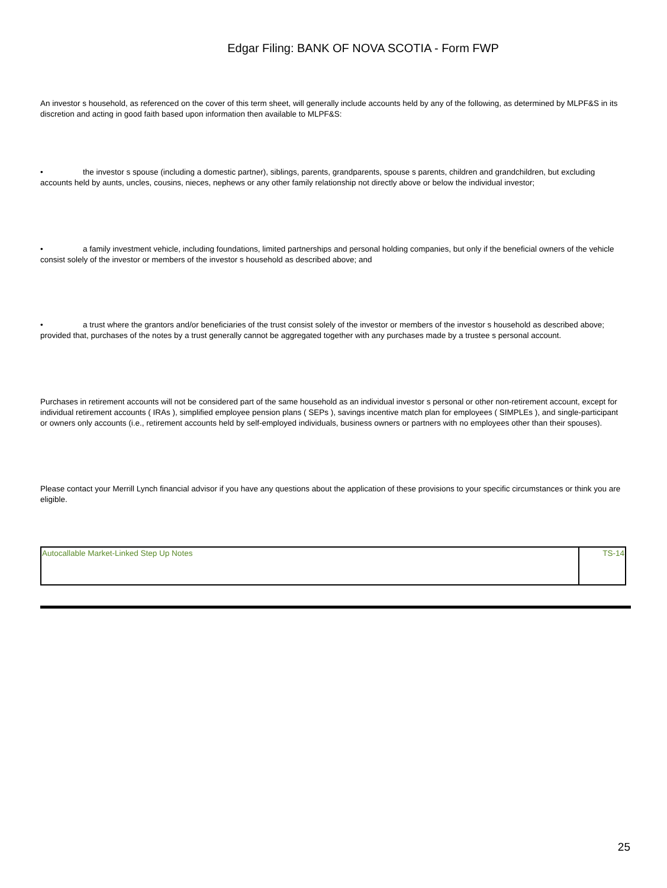Edgar Filing: BANK OF NOVA SCOTIA - Form FWP
An investor s household, as referenced on the cover of this term sheet, will generally include accounts held by any of the following, as determined by MLPF&S in its discretion and acting in good faith based upon information then available to MLPF&S:
• the investor s spouse (including a domestic partner), siblings, parents, grandparents, spouse s parents, children and grandchildren, but excluding accounts held by aunts, uncles, cousins, nieces, nephews or any other family relationship not directly above or below the individual investor;
• a family investment vehicle, including foundations, limited partnerships and personal holding companies, but only if the beneficial owners of the vehicle consist solely of the investor or members of the investor s household as described above; and
• a trust where the grantors and/or beneficiaries of the trust consist solely of the investor or members of the investor s household as described above; provided that, purchases of the notes by a trust generally cannot be aggregated together with any purchases made by a trustee s personal account.
Purchases in retirement accounts will not be considered part of the same household as an individual investor s personal or other non-retirement account, except for individual retirement accounts ( IRAs ), simplified employee pension plans ( SEPs ), savings incentive match plan for employees ( SIMPLEs ), and single-participant or owners only accounts (i.e., retirement accounts held by self-employed individuals, business owners or partners with no employees other than their spouses).
Please contact your Merrill Lynch financial advisor if you have any questions about the application of these provisions to your specific circumstances or think you are eligible.
| Autocallable Market-Linked Step Up Notes | TS-14 |
25